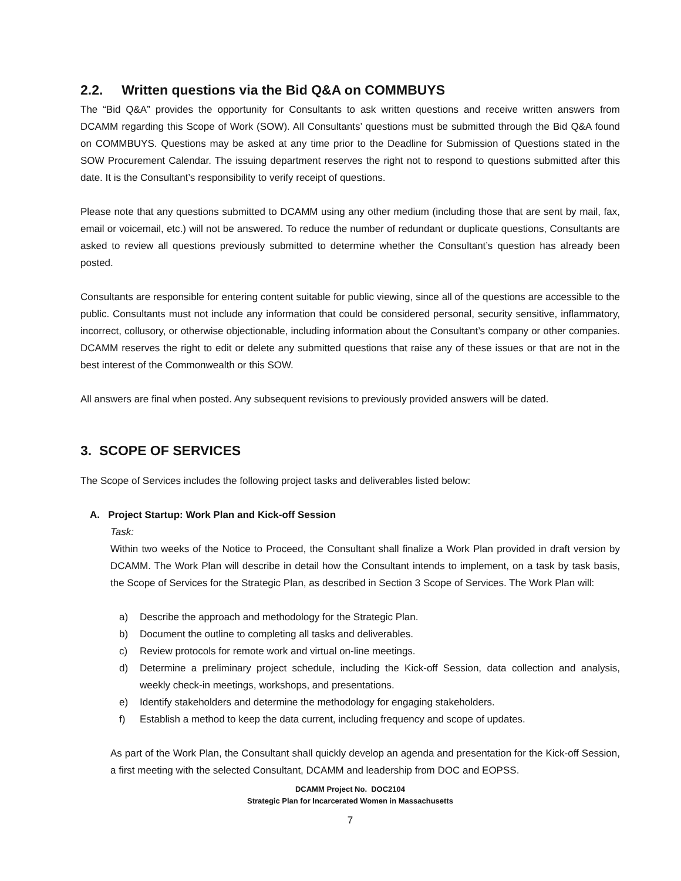2.2. Written questions via the Bid Q&A on COMMBUYS
The “Bid Q&A” provides the opportunity for Consultants to ask written questions and receive written answers from DCAMM regarding this Scope of Work (SOW). All Consultants’ questions must be submitted through the Bid Q&A found on COMMBUYS. Questions may be asked at any time prior to the Deadline for Submission of Questions stated in the SOW Procurement Calendar. The issuing department reserves the right not to respond to questions submitted after this date. It is the Consultant’s responsibility to verify receipt of questions.
Please note that any questions submitted to DCAMM using any other medium (including those that are sent by mail, fax, email or voicemail, etc.) will not be answered. To reduce the number of redundant or duplicate questions, Consultants are asked to review all questions previously submitted to determine whether the Consultant’s question has already been posted.
Consultants are responsible for entering content suitable for public viewing, since all of the questions are accessible to the public. Consultants must not include any information that could be considered personal, security sensitive, inflammatory, incorrect, collusory, or otherwise objectionable, including information about the Consultant’s company or other companies. DCAMM reserves the right to edit or delete any submitted questions that raise any of these issues or that are not in the best interest of the Commonwealth or this SOW.
All answers are final when posted. Any subsequent revisions to previously provided answers will be dated.
3. SCOPE OF SERVICES
The Scope of Services includes the following project tasks and deliverables listed below:
A. Project Startup: Work Plan and Kick-off Session
Task:
Within two weeks of the Notice to Proceed, the Consultant shall finalize a Work Plan provided in draft version by DCAMM. The Work Plan will describe in detail how the Consultant intends to implement, on a task by task basis, the Scope of Services for the Strategic Plan, as described in Section 3 Scope of Services. The Work Plan will:
a) Describe the approach and methodology for the Strategic Plan.
b) Document the outline to completing all tasks and deliverables.
c) Review protocols for remote work and virtual on-line meetings.
d) Determine a preliminary project schedule, including the Kick-off Session, data collection and analysis, weekly check-in meetings, workshops, and presentations.
e) Identify stakeholders and determine the methodology for engaging stakeholders.
f) Establish a method to keep the data current, including frequency and scope of updates.
As part of the Work Plan, the Consultant shall quickly develop an agenda and presentation for the Kick-off Session, a first meeting with the selected Consultant, DCAMM and leadership from DOC and EOPSS.
DCAMM Project No. DOC2104
Strategic Plan for Incarcerated Women in Massachusetts
7